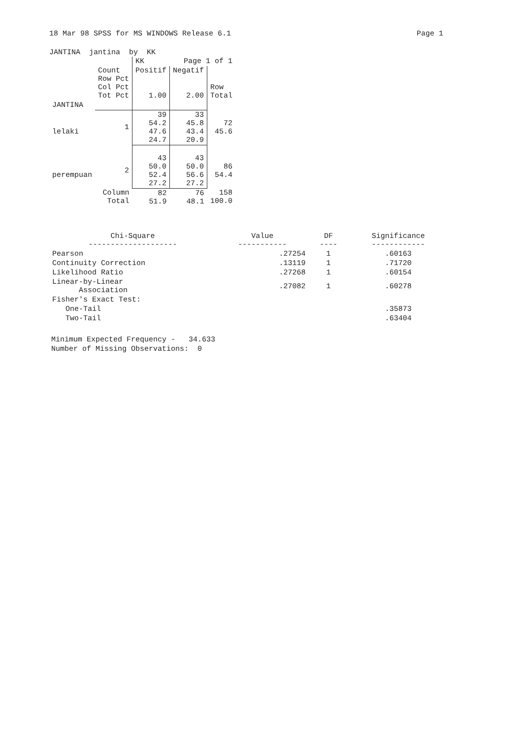18 Mar 98 SPSS for MS WINDOWS Release 6.1 Page 1
JANTINA jantina by KK
| | | KK | Page 1 of 1 | |
| | Count Row Pct Col Pct Tot Pct | Positif 1.00 | Negatif 2.00 | Row Total |
| JANTINA | | | | |
| lelaki | 1 | 39 54.2 47.6 24.7 | 33 45.8 43.4 20.9 | 72 45.6 |
| perempuan | 2 | 43 50.0 52.4 27.2 | 43 50.0 56.6 27.2 | 86 54.4 |
| | Column Total | 82 51.9 | 76 48.1 | 158 100.0 |
| Chi-Square -------------------- | Value ----------- | DF ---- | Significance ------------ |
| --- | --- | --- | --- |
| Pearson | .27254 | 1 | .60163 |
| Continuity Correction | .13119 | 1 | .71720 |
| Likelihood Ratio | .27268 | 1 | .60154 |
| Linear-by-Linear Association | .27082 | 1 | .60278 |
| Fisher's Exact Test: | | | |
| One-Tail | | | .35873 |
| Two-Tail | | | .63404 |
Minimum Expected Frequency - 34.633
Number of Missing Observations: 0